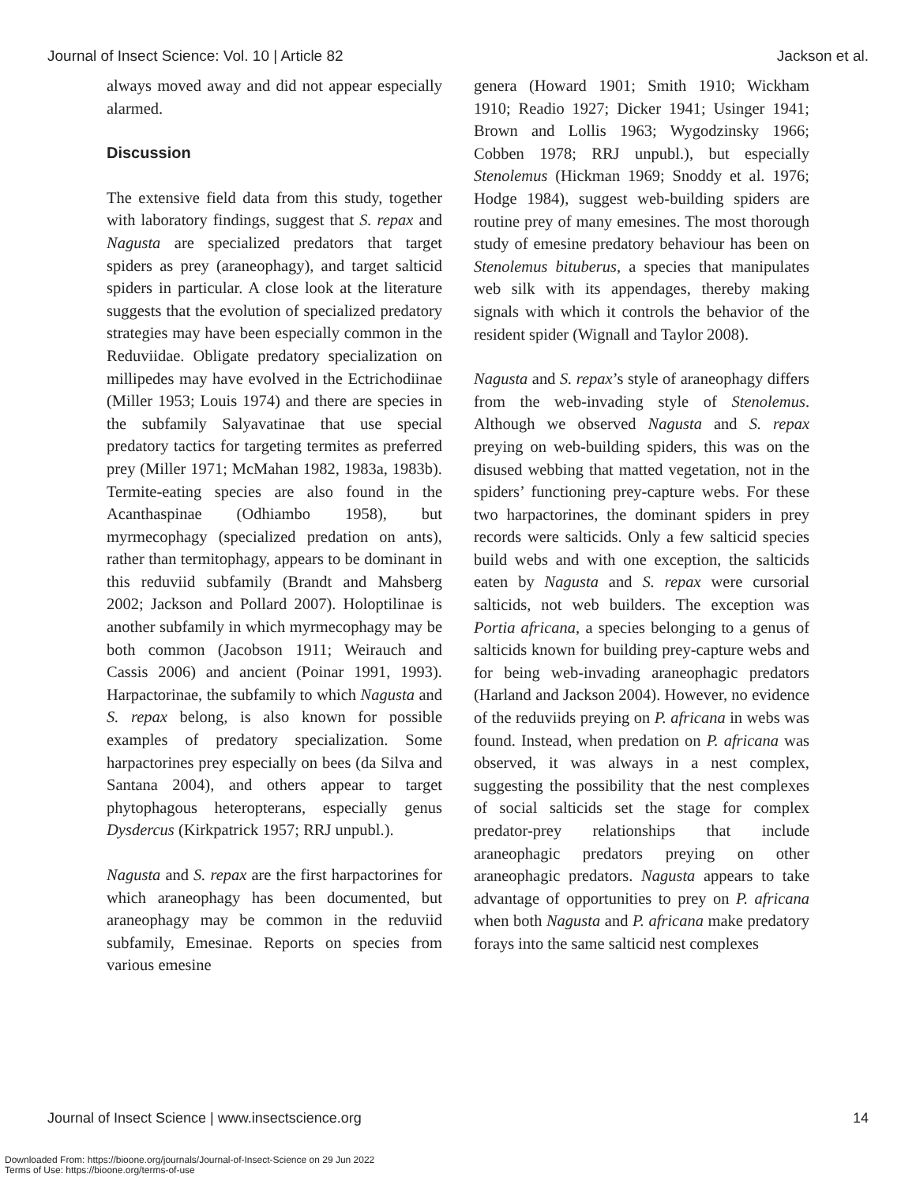Journal of Insect Science: Vol. 10 | Article 82 Jackson et al.
always moved away and did not appear especially alarmed.
Discussion
The extensive field data from this study, together with laboratory findings, suggest that S. repax and Nagusta are specialized predators that target spiders as prey (araneophagy), and target salticid spiders in particular. A close look at the literature suggests that the evolution of specialized predatory strategies may have been especially common in the Reduviidae. Obligate predatory specialization on millipedes may have evolved in the Ectrichodiinae (Miller 1953; Louis 1974) and there are species in the subfamily Salyavatinae that use special predatory tactics for targeting termites as preferred prey (Miller 1971; McMahan 1982, 1983a, 1983b). Termite-eating species are also found in the Acanthaspinae (Odhiambo 1958), but myrmecophagy (specialized predation on ants), rather than termitophagy, appears to be dominant in this reduviid subfamily (Brandt and Mahsberg 2002; Jackson and Pollard 2007). Holoptilinae is another subfamily in which myrmecophagy may be both common (Jacobson 1911; Weirauch and Cassis 2006) and ancient (Poinar 1991, 1993). Harpactorinae, the subfamily to which Nagusta and S. repax belong, is also known for possible examples of predatory specialization. Some harpactorines prey especially on bees (da Silva and Santana 2004), and others appear to target phytophagous heteropterans, especially genus Dysdercus (Kirkpatrick 1957; RRJ unpubl.).
Nagusta and S. repax are the first harpactorines for which araneophagy has been documented, but araneophagy may be common in the reduviid subfamily, Emesinae. Reports on species from various emesine
genera (Howard 1901; Smith 1910; Wickham 1910; Readio 1927; Dicker 1941; Usinger 1941; Brown and Lollis 1963; Wygodzinsky 1966; Cobben 1978; RRJ unpubl.), but especially Stenolemus (Hickman 1969; Snoddy et al. 1976; Hodge 1984), suggest web-building spiders are routine prey of many emesines. The most thorough study of emesine predatory behaviour has been on Stenolemus bituberus, a species that manipulates web silk with its appendages, thereby making signals with which it controls the behavior of the resident spider (Wignall and Taylor 2008).
Nagusta and S. repax’s style of araneophagy differs from the web-invading style of Stenolemus. Although we observed Nagusta and S. repax preying on web-building spiders, this was on the disused webbing that matted vegetation, not in the spiders’ functioning prey-capture webs. For these two harpactorines, the dominant spiders in prey records were salticids. Only a few salticid species build webs and with one exception, the salticids eaten by Nagusta and S. repax were cursorial salticids, not web builders. The exception was Portia africana, a species belonging to a genus of salticids known for building prey-capture webs and for being web-invading araneophagic predators (Harland and Jackson 2004). However, no evidence of the reduviids preying on P. africana in webs was found. Instead, when predation on P. africana was observed, it was always in a nest complex, suggesting the possibility that the nest complexes of social salticids set the stage for complex predator-prey relationships that include araneophagic predators preying on other araneophagic predators. Nagusta appears to take advantage of opportunities to prey on P. africana when both Nagusta and P. africana make predatory forays into the same salticid nest complexes
Journal of Insect Science | www.insectscience.org 14
Downloaded From: https://bioone.org/journals/Journal-of-Insect-Science on 29 Jun 2022
Terms of Use: https://bioone.org/terms-of-use